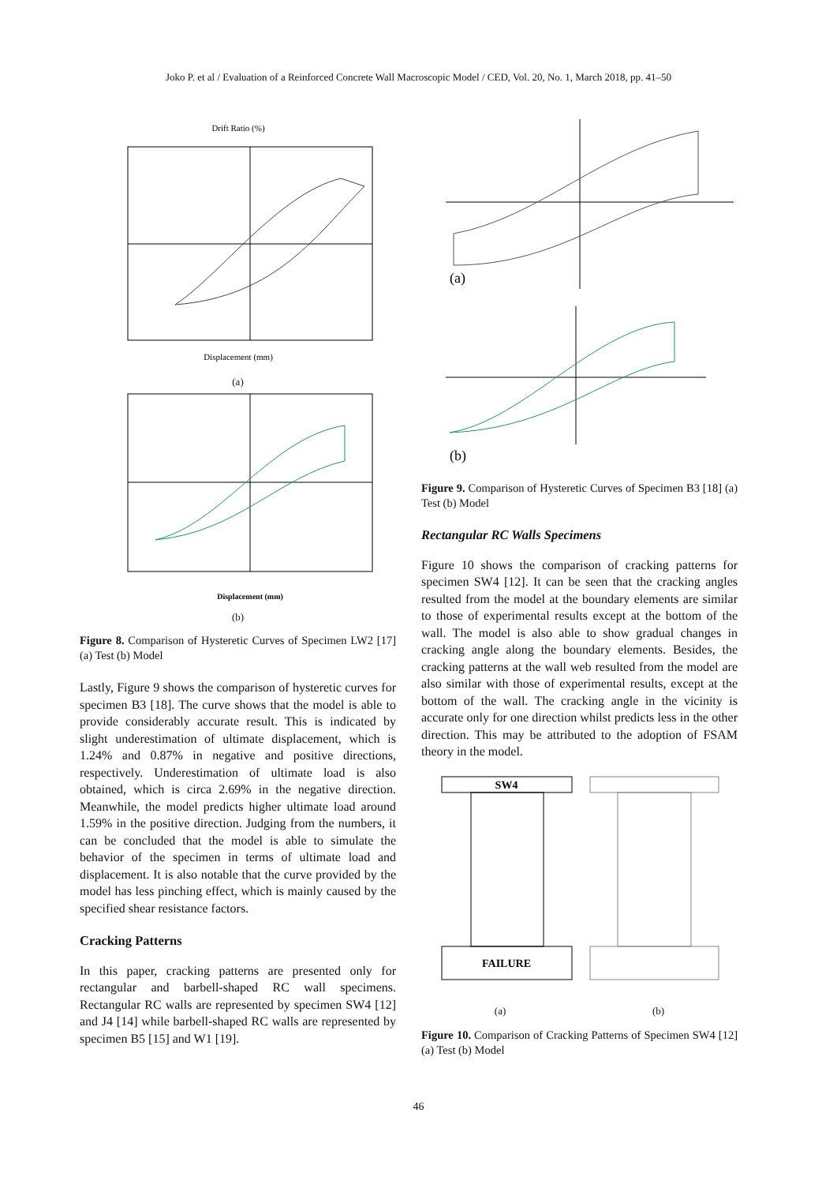Joko P. et al / Evaluation of a Reinforced Concrete Wall Macroscopic Model / CED, Vol. 20, No. 1, March 2018, pp. 41–50
Drift Ratio (%)
Displacement (mm)
(a)
Displacement (mm)
(b)
Figure 8. Comparison of Hysteretic Curves of Specimen LW2 [17] (a) Test (b) Model
Lastly, Figure 9 shows the comparison of hysteretic curves for specimen B3 [18]. The curve shows that the model is able to provide considerably accurate result. This is indicated by slight underestimation of ultimate displacement, which is 1.24% and 0.87% in negative and positive directions, respectively. Underestimation of ultimate load is also obtained, which is circa 2.69% in the negative direction. Meanwhile, the model predicts higher ultimate load around 1.59% in the positive direction. Judging from the numbers, it can be concluded that the model is able to simulate the behavior of the specimen in terms of ultimate load and displacement. It is also notable that the curve provided by the model has less pinching effect, which is mainly caused by the specified shear resistance factors.
Cracking Patterns
In this paper, cracking patterns are presented only for rectangular and barbell-shaped RC wall specimens. Rectangular RC walls are represented by specimen SW4 [12] and J4 [14] while barbell-shaped RC walls are represented by specimen B5 [15] and W1 [19].
(a)
(b)
Figure 9. Comparison of Hysteretic Curves of Specimen B3 [18] (a) Test (b) Model
Rectangular RC Walls Specimens
Figure 10 shows the comparison of cracking patterns for specimen SW4 [12]. It can be seen that the cracking angles resulted from the model at the boundary elements are similar to those of experimental results except at the bottom of the wall. The model is also able to show gradual changes in cracking angle along the boundary elements. Besides, the cracking patterns at the wall web resulted from the model are also similar with those of experimental results, except at the bottom of the wall. The cracking angle in the vicinity is accurate only for one direction whilst predicts less in the other direction. This may be attributed to the adoption of FSAM theory in the model.
SW4
FAILURE
(a) (b)
Figure 10. Comparison of Cracking Patterns of Specimen SW4 [12] (a) Test (b) Model
46